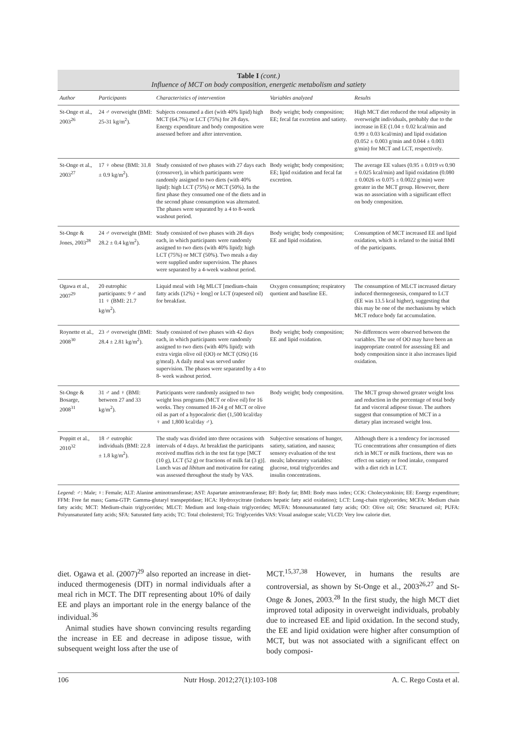Table I (cont.)
Influence of MCT on body composition, energetic metabolism and satiety
| Author | Participants | Characteristics of intervention | Variables analyzed | Results |
| --- | --- | --- | --- | --- |
| St-Onge et al., 2003<sup>26</sup> | 24 ♂ overweight (BMI: 25-31 kg/m<sup>2</sup>). | Subjects consumed a diet (with 40% lipid) high MCT (64.7%) or LCT (75%) for 28 days. Energy expenditure and body composition were assessed before and after intervention. | Body weight; body composition; EE; fecal fat excretion and satiety. | High MCT diet reduced the total adiposity in overweight individuals, probably due to the increase in EE (1.04 ± 0.02 kcal/min and 0.99 ± 0.03 kcal/min) and lipid oxidation (0.052 ± 0.003 g/min and 0.044 ± 0.003 g/min) for MCT and LCT, respectively. |
| St-Onge et al., 2003<sup>27</sup> | 17 ♀ obese (BMI: 31.8 ± 0.9 kg/m<sup>2</sup>). | Study consisted of two phases with 27 days each (crossover), in which participants were randomly assigned to two diets (with 40% lipid): high LCT (75%) or MCT (50%). In the first phase they consumed one of the diets and in the second phase consumption was alternated. The phases were separated by a 4 to 8-week washout period. | Body weight; body composition; EE; lipid oxidation and fecal fat excretion. | The average EE values (0.95 ± 0.019 vs 0.90 ± 0.025 kcal/min) and lipid oxidation (0.080 ± 0.0026 vs 0.075 ± 0.0022 g/min) were greater in the MCT group. However, there was no association with a significant effect on body composition. |
| St-Onge & Jones, 2003<sup>28</sup> | 24 ♂ overweight (BMI: 28.2 ± 0.4 kg/m<sup>2</sup>). | Study consisted of two phases with 28 days each, in which participants were randomly assigned to two diets (with 40% lipid): high LCT (75%) or MCT (50%). Two meals a day were supplied under supervision. The phases were separated by a 4-week washout period. | Body weight; body composition; EE and lipid oxidation. | Consumption of MCT increased EE and lipid oxidation, which is related to the initial BMI of the participants. |
| Ogawa et al., 2007<sup>29</sup> | 20 eutrophic participants: 9 ♂ and 11 ♀ (BMI: 21.7 kg/m<sup>2</sup>). | Liquid meal with 14g MLCT [medium-chain fatty acids (12%) + long] or LCT (rapeseed oil) for breakfast. | Oxygen consumption; respiratory quotient and baseline EE. | The consumption of MLCT increased dietary induced thermogenesis, compared to LCT (EE was 13.5 kcal higher), suggesting that this may be one of the mechanisms by which MCT reduce body fat accumulation. |
| Roynette et al., 2008<sup>30</sup> | 23 ♂ overweight (BMI: 28.4 ± 2.81 kg/m<sup>2</sup>). | Study consisted of two phases with 42 days each, in which participants were randomly assigned to two diets (with 40% lipid): with extra virgin olive oil (OO) or MCT (OSt) (16 g/meal). A daily meal was served under supervision. The phases were separated by a 4 to 8- week washout period. | Body weight; body composition; EE and lipid oxidation. | No differences were observed between the variables. The use of OO may have been an inappropriate control for assessing EE and body composition since it also increases lipid oxidation. |
| St-Onge & Bosarge, 2008<sup>31</sup> | 31 ♂ and ♀ (BMI: between 27 and 33 kg/m<sup>2</sup>). | Participants were randomly assigned to two weight loss programs (MCT or olive oil) for 16 weeks. They consumed 18-24 g of MCT or olive oil as part of a hypocaloric diet (1,500 kcal/day ♀ and 1,800 kcal/day ♂). | Body weight; body composition. | The MCT group showed greater weight loss and reduction in the percentage of total body fat and visceral adipose tissue. The authors suggest that consumption of MCT in a dietary plan increased weight loss. |
| Poppitt et al., 2010<sup>32</sup> | 18 ♂ eutrophic individuals (BMI: 22.8 ± 1.8 kg/m<sup>2</sup>). | The study was divided into three occasions with intervals of 4 days. At breakfast the participants received muffins rich in the test fat type [MCT (10 g), LCT (52 g) or fractions of milk fat (3 g)]. Lunch was ad libitum and motivation for eating was assessed throughout the study by VAS. | Subjective sensations of hunger, satiety, satiation, and nausea; sensory evaluation of the test meals; laboratory variables: glucose, total triglycerides and insulin concentrations. | Although there is a tendency for increased TG concentrations after consumption of diets rich in MCT or milk fractions, there was no effect on satiety or food intake, compared with a diet rich in LCT. |
Legend: ♂: Male; ♀: Female; ALT: Alanine aminotransferase; AST: Aspartate aminotransferase; BF: Body fat; BMI: Body mass index; CCK: Cholecystokinin; EE: Energy expenditure; FFM: Free fat mass; Gama-GTP: Gamma-glutaryl transpeptidase; HCA: Hydroxycitrate (induces hepatic fatty acid oxidation); LCT: Long-chain triglycerides; MCFA: Medium chain fatty acids; MCT: Medium-chain triglycerides; MLCT: Medium and long-chain triglycerides; MUFA: Monounsaturated fatty acids; OO: Olive oil; OSt: Structured oil; PUFA: Polyunsaturated fatty acids; SFA: Saturated fatty acids; TC: Total cholesterol; TG: Triglycerides VAS: Visual analogue scale; VLCD: Very low calorie diet.
diet. Ogawa et al. (2007)<sup>29</sup> also reported an increase in diet-induced thermogenesis (DIT) in normal individuals after a meal rich in MCT. The DIT representing about 10% of daily EE and plays an important role in the energy balance of the individual.<sup>36</sup>
Animal studies have shown convincing results regarding the increase in EE and decrease in adipose tissue, with subsequent weight loss after the use of
MCT.<sup>15,37,38</sup> However, in humans the results are controversial, as shown by St-Onge et al., 2003<sup>26,27</sup> and St-Onge & Jones, 2003.<sup>28</sup> In the first study, the high MCT diet improved total adiposity in overweight individuals, probably due to increased EE and lipid oxidation. In the second study, the EE and lipid oxidation were higher after consumption of MCT, but was not associated with a significant effect on body composi-
106 Nutr Hosp. 2012;27(1):103-108 A. C. Rego Costa et al.